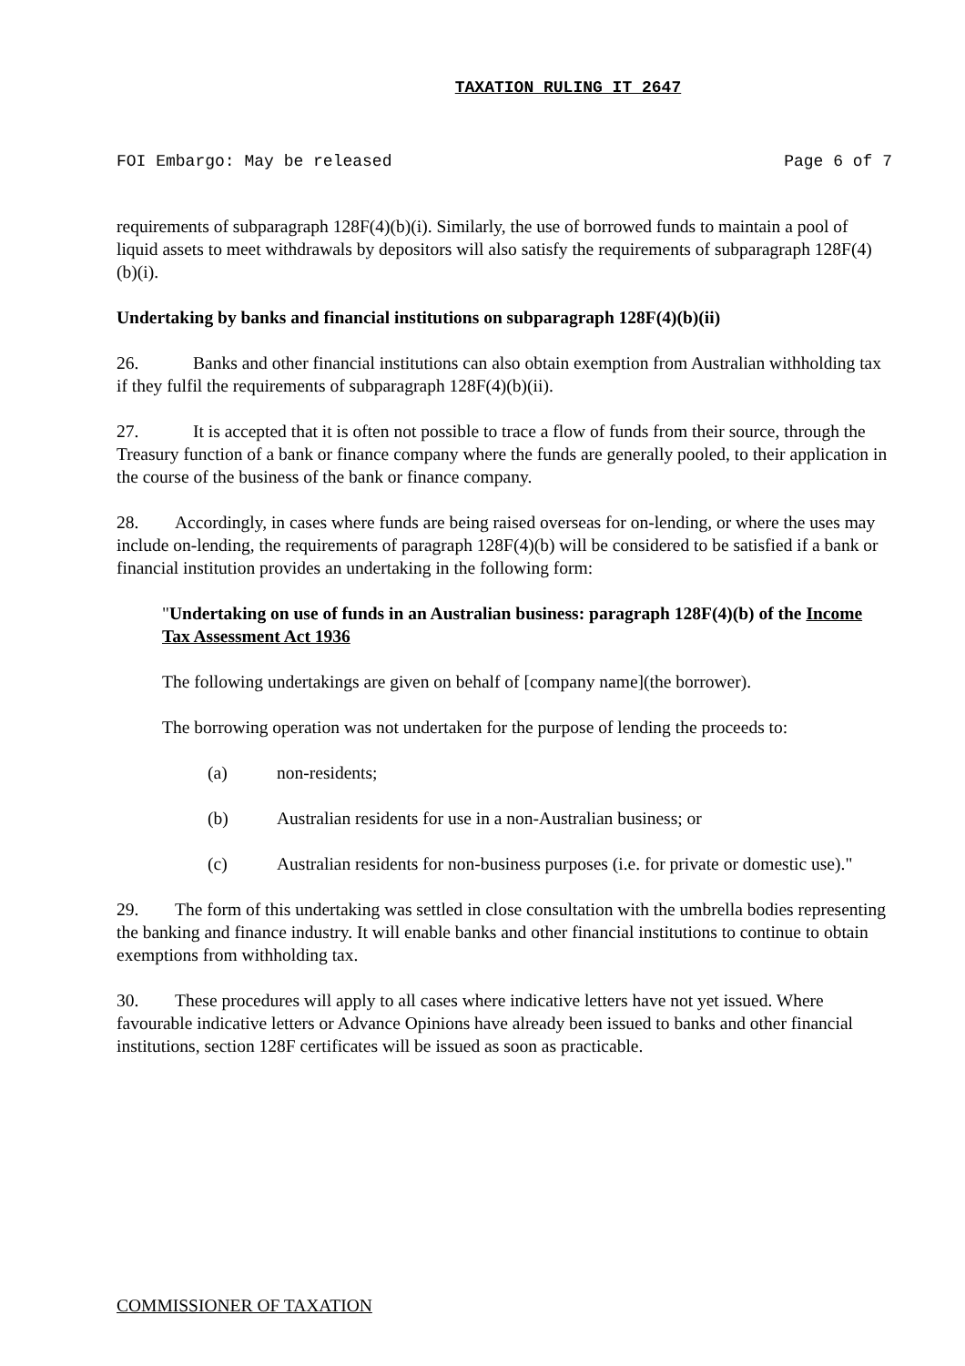TAXATION RULING IT 2647
FOI Embargo: May be released Page 6 of 7
requirements of subparagraph 128F(4)(b)(i). Similarly, the use of borrowed funds to maintain a pool of liquid assets to meet withdrawals by depositors will also satisfy the requirements of subparagraph 128F(4)(b)(i).
Undertaking by banks and financial institutions on subparagraph 128F(4)(b)(ii)
26. Banks and other financial institutions can also obtain exemption from Australian withholding tax if they fulfil the requirements of subparagraph 128F(4)(b)(ii).
27. It is accepted that it is often not possible to trace a flow of funds from their source, through the Treasury function of a bank or finance company where the funds are generally pooled, to their application in the course of the business of the bank or finance company.
28. Accordingly, in cases where funds are being raised overseas for on-lending, or where the uses may include on-lending, the requirements of paragraph 128F(4)(b) will be considered to be satisfied if a bank or financial institution provides an undertaking in the following form:
"Undertaking on use of funds in an Australian business: paragraph 128F(4)(b) of the Income Tax Assessment Act 1936
The following undertakings are given on behalf of [company name](the borrower).
The borrowing operation was not undertaken for the purpose of lending the proceeds to:
(a) non-residents;
(b) Australian residents for use in a non-Australian business; or
(c) Australian residents for non-business purposes (i.e. for private or domestic use)."
29. The form of this undertaking was settled in close consultation with the umbrella bodies representing the banking and finance industry. It will enable banks and other financial institutions to continue to obtain exemptions from withholding tax.
30. These procedures will apply to all cases where indicative letters have not yet issued. Where favourable indicative letters or Advance Opinions have already been issued to banks and other financial institutions, section 128F certificates will be issued as soon as practicable.
COMMISSIONER OF TAXATION